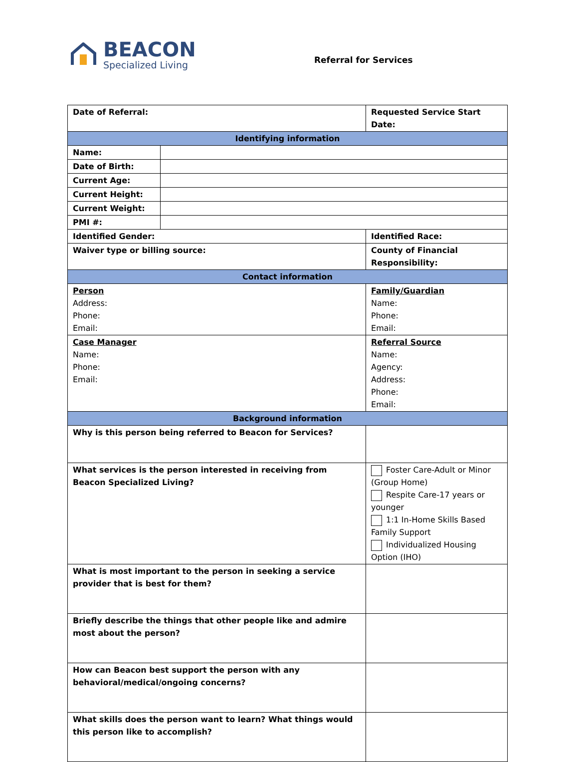BEACON
Specialized Living
Referral for Services
| Date of Referral: | | Requested Service Start Date: |
| Identifying information | | |
| Name: | | |
| Date of Birth: | | |
| Current Age: | | |
| Current Height: | | |
| Current Weight: | | |
| PMI #: | | |
| Identified Gender: | | Identified Race: |
| Waiver type or billing source: | | County of Financial Responsibility: |
| Contact information | | |
| Person Address: Phone: Email: | | Family/Guardian Name: Phone: Email: |
| Case Manager Name: Phone: Email: | | Referral Source Name: Agency: Address: Phone: Email: |
| Background information | | |
| Why is this person being referred to Beacon for Services? | | |
| What services is the person interested in receiving from Beacon Specialized Living? | | Foster Care-Adult or Minor (Group Home) Respite Care-17 years or younger 1:1 In-Home Skills Based Family Support Individualized Housing Option (IHO) |
| What is most important to the person in seeking a service provider that is best for them? | | |
| Briefly describe the things that other people like and admire most about the person? | | |
| How can Beacon best support the person with any behavioral/medical/ongoing concerns? | | |
| What skills does the person want to learn? What things would this person like to accomplish? | | |